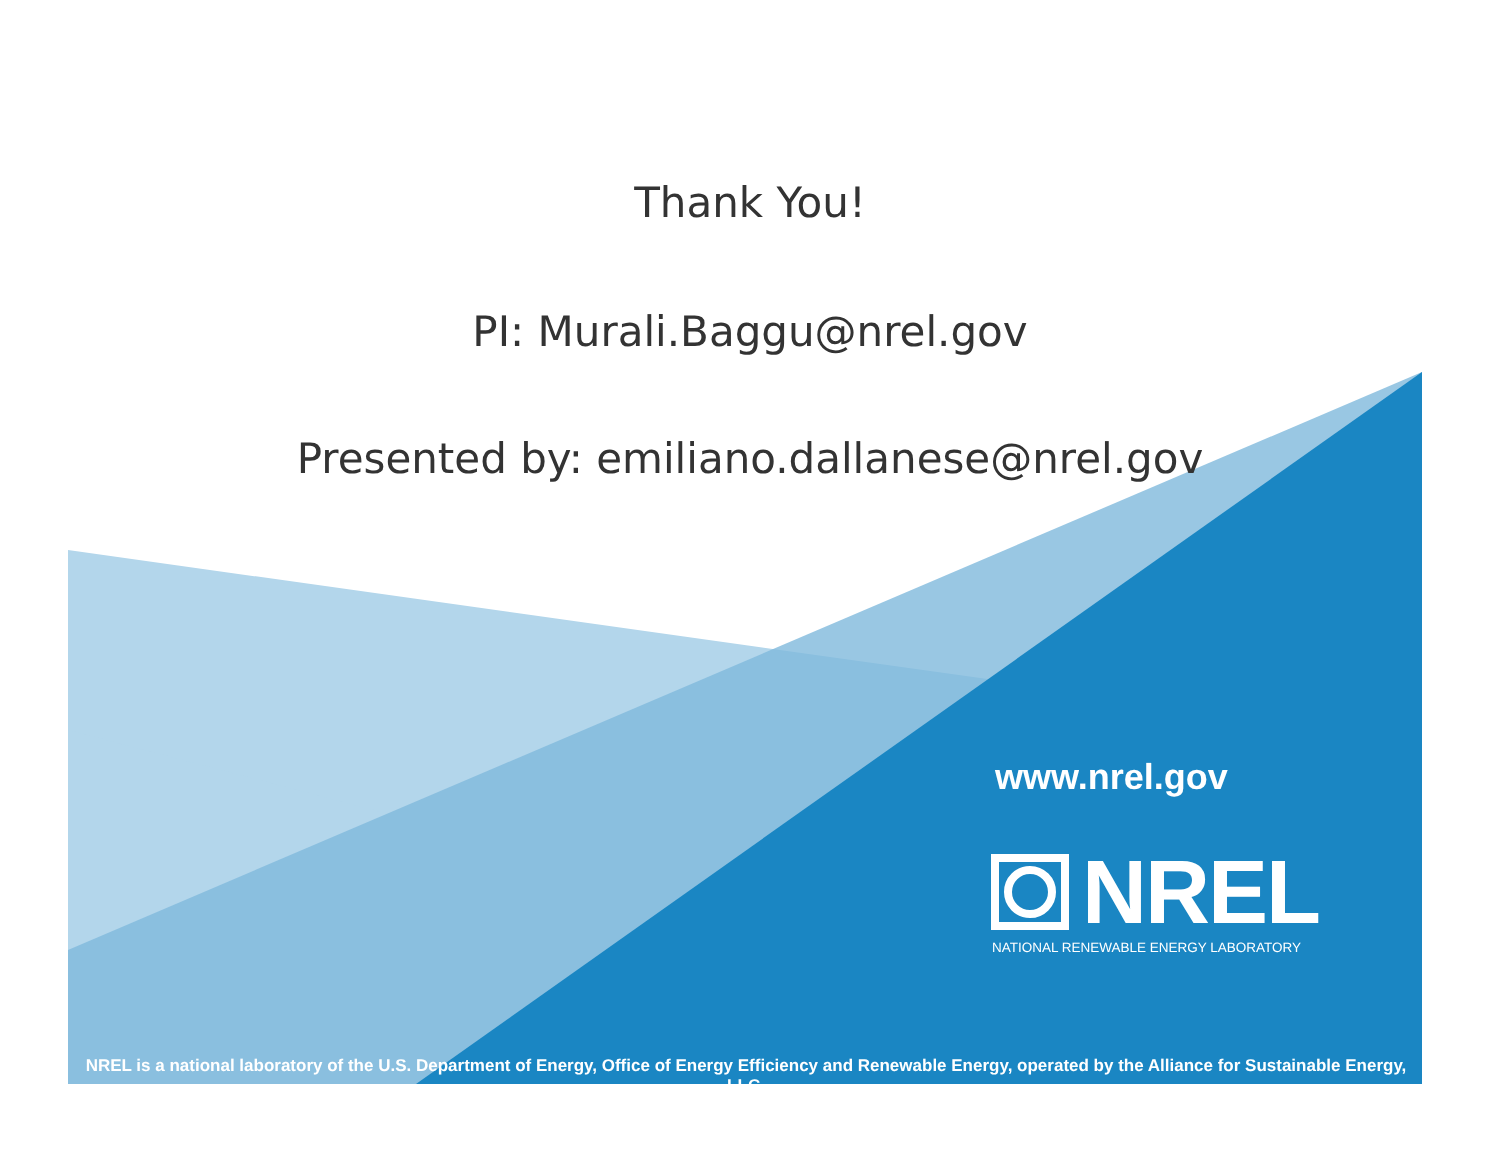Thank You!
PI: Murali.Baggu@nrel.gov
Presented by: emiliano.dallanese@nrel.gov
www.nrel.gov
NREL
NATIONAL RENEWABLE ENERGY LABORATORY
NREL is a national laboratory of the U.S. Department of Energy, Office of Energy Efficiency and Renewable Energy, operated by the Alliance for Sustainable Energy, LLC.